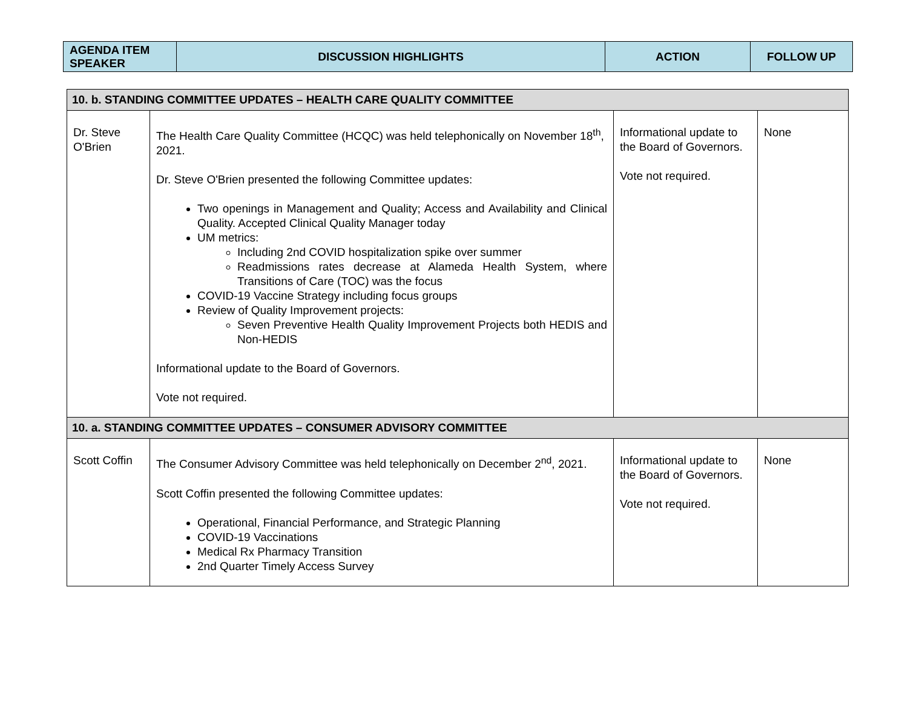| AGENDA ITEM SPEAKER | DISCUSSION HIGHLIGHTS | ACTION | FOLLOW UP |
| --- | --- | --- | --- |
| 10. b. STANDING COMMITTEE UPDATES – HEALTH CARE QUALITY COMMITTEE | | | |
| Dr. Steve O'Brien | The Health Care Quality Committee (HCQC) was held telephonically on November 18<sup>th</sup>, 2021. Dr. Steve O'Brien presented the following Committee updates: Two openings in Management and Quality; Access and Availability and Clinical Quality. Accepted Clinical Quality Manager today UM metrics: Including 2nd COVID hospitalization spike over summer Readmissions rates decrease at Alameda Health System, where Transitions of Care (TOC) was the focus COVID-19 Vaccine Strategy including focus groups Review of Quality Improvement projects: Seven Preventive Health Quality Improvement Projects both HEDIS and Non-HEDIS Informational update to the Board of Governors. Vote not required. | Informational update to the Board of Governors. Vote not required. | None |
| 10. a. STANDING COMMITTEE UPDATES – CONSUMER ADVISORY COMMITTEE | | | |
| Scott Coffin | The Consumer Advisory Committee was held telephonically on December 2<sup>nd</sup>, 2021. Scott Coffin presented the following Committee updates: Operational, Financial Performance, and Strategic Planning COVID-19 Vaccinations Medical Rx Pharmacy Transition 2nd Quarter Timely Access Survey | Informational update to the Board of Governors. Vote not required. | None |